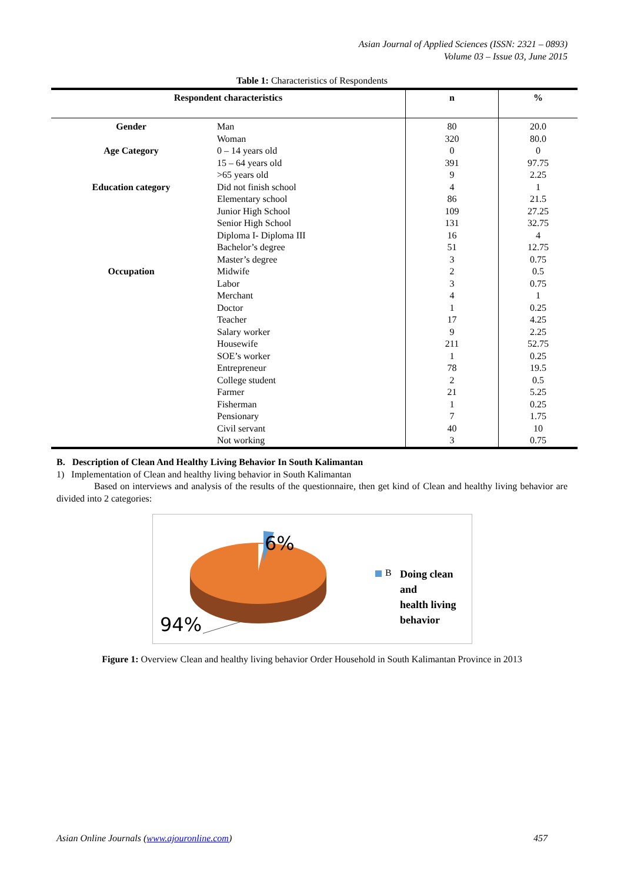Asian Journal of Applied Sciences (ISSN: 2321 – 0893)
Volume 03 – Issue 03, June 2015
Table 1: Characteristics of Respondents
| Respondent characteristics | | n | % |
| --- | --- | --- | --- |
| Gender | Man | 80 | 20.0 |
| | Woman | 320 | 80.0 |
| Age Category | 0 – 14 years old | 0 | 0 |
| | 15 – 64 years old | 391 | 97.75 |
| | >65 years old | 9 | 2.25 |
| Education category | Did not finish school | 4 | 1 |
| | Elementary school | 86 | 21.5 |
| | Junior High School | 109 | 27.25 |
| | Senior High School | 131 | 32.75 |
| | Diploma I- Diploma III | 16 | 4 |
| | Bachelor’s degree | 51 | 12.75 |
| | Master’s degree | 3 | 0.75 |
| Occupation | Midwife | 2 | 0.5 |
| | Labor | 3 | 0.75 |
| | Merchant | 4 | 1 |
| | Doctor | 1 | 0.25 |
| | Teacher | 17 | 4.25 |
| | Salary worker | 9 | 2.25 |
| | Housewife | 211 | 52.75 |
| | SOE’s worker | 1 | 0.25 |
| | Entrepreneur | 78 | 19.5 |
| | College student | 2 | 0.5 |
| | Farmer | 21 | 5.25 |
| | Fisherman | 1 | 0.25 |
| | Pensionary | 7 | 1.75 |
| | Civil servant | 40 | 10 |
| | Not working | 3 | 0.75 |
B. Description of Clean And Healthy Living Behavior In South Kalimantan
1) Implementation of Clean and healthy living behavior in South Kalimantan
Based on interviews and analysis of the results of the questionnaire, then get kind of Clean and healthy living behavior are divided into 2 categories:
6%
94%
B
Doing clean and
health living
behavior
Figure 1: Overview Clean and healthy living behavior Order Household in South Kalimantan Province in 2013
Asian Online Journals (www.ajouronline.com) 457